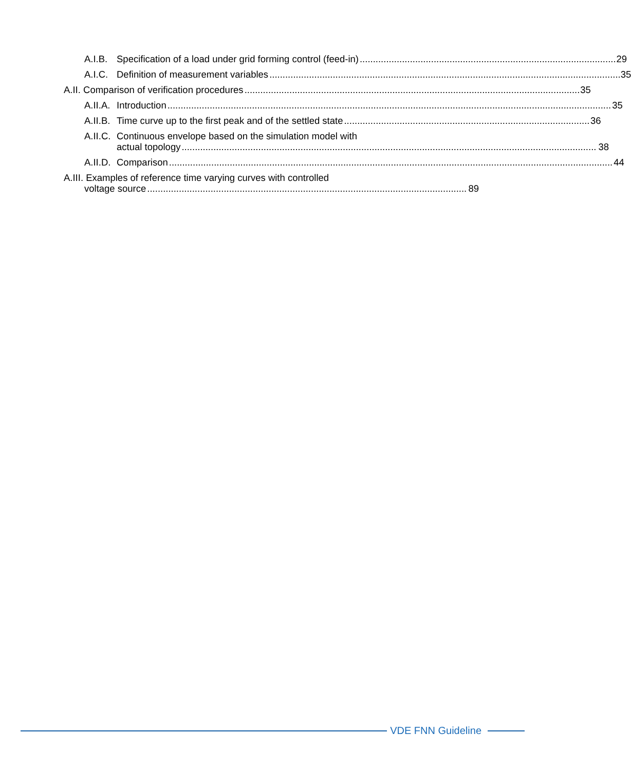A.I.B. Specification of a load under grid forming control (feed-in) 29
A.I.C. Definition of measurement variables 35
A.II. Comparison of verification procedures 35
A.II.A. Introduction 35
A.II.B. Time curve up to the first peak and of the settled state 36
A.II.C. Continuous envelope based on the simulation model with
actual topology 38
A.II.D. Comparison 44
A.III. Examples of reference time varying curves with controlled
voltage source 89
VDE FNN Guideline